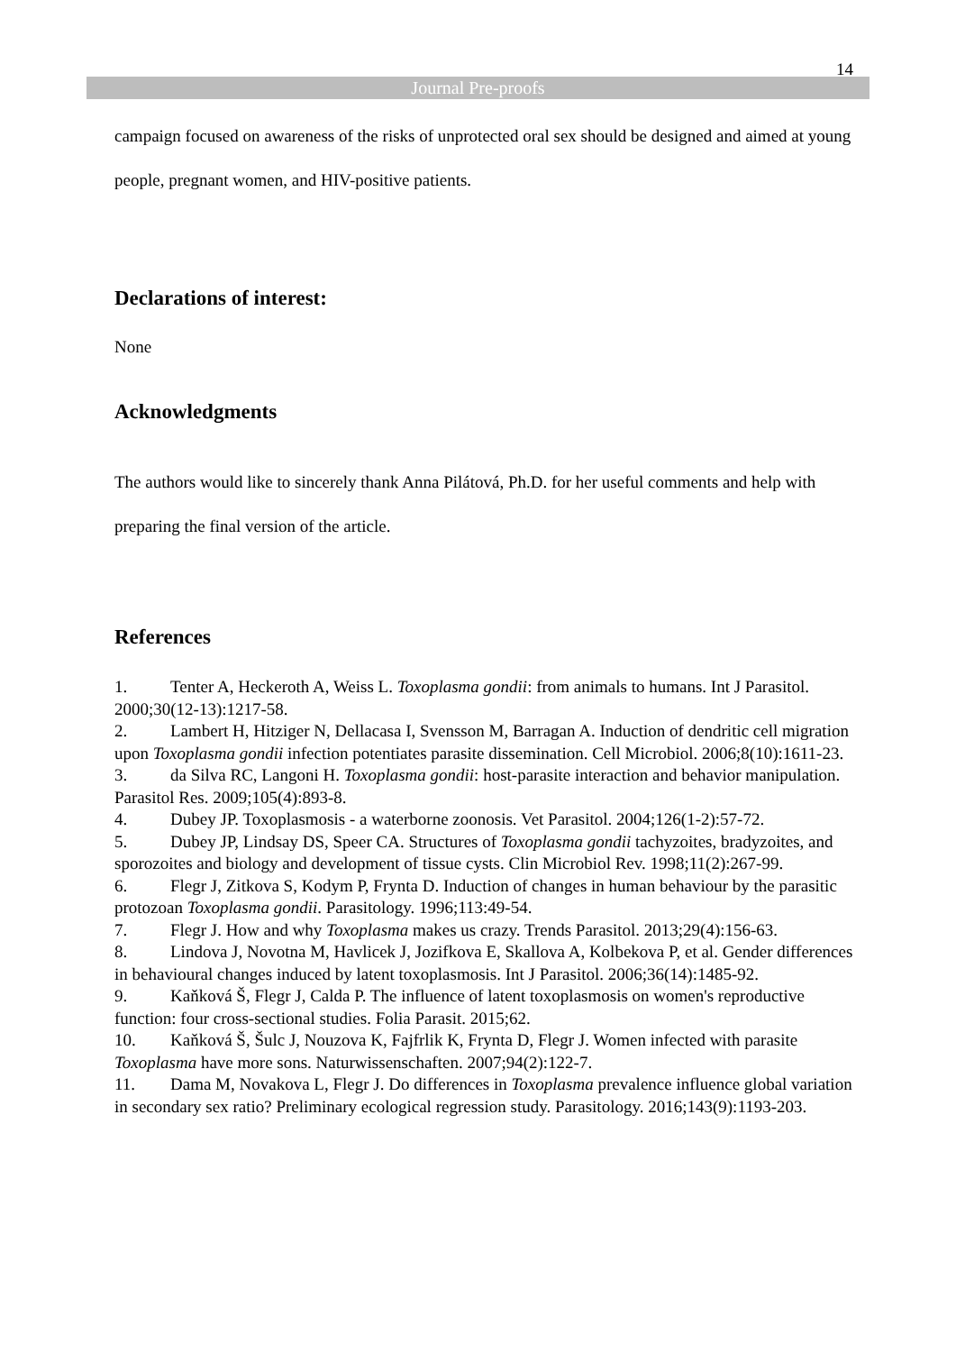14
Journal Pre-proofs
campaign focused on awareness of the risks of unprotected oral sex should be designed and aimed at young people, pregnant women, and HIV-positive patients.
Declarations of interest:
None
Acknowledgments
The authors would like to sincerely thank Anna Pilátová, Ph.D. for her useful comments and help with preparing the final version of the article.
References
1. Tenter A, Heckeroth A, Weiss L. Toxoplasma gondii: from animals to humans. Int J Parasitol. 2000;30(12-13):1217-58.
2. Lambert H, Hitziger N, Dellacasa I, Svensson M, Barragan A. Induction of dendritic cell migration upon Toxoplasma gondii infection potentiates parasite dissemination. Cell Microbiol. 2006;8(10):1611-23.
3. da Silva RC, Langoni H. Toxoplasma gondii: host-parasite interaction and behavior manipulation. Parasitol Res. 2009;105(4):893-8.
4. Dubey JP. Toxoplasmosis - a waterborne zoonosis. Vet Parasitol. 2004;126(1-2):57-72.
5. Dubey JP, Lindsay DS, Speer CA. Structures of Toxoplasma gondii tachyzoites, bradyzoites, and sporozoites and biology and development of tissue cysts. Clin Microbiol Rev. 1998;11(2):267-99.
6. Flegr J, Zitkova S, Kodym P, Frynta D. Induction of changes in human behaviour by the parasitic protozoan Toxoplasma gondii. Parasitology. 1996;113:49-54.
7. Flegr J. How and why Toxoplasma makes us crazy. Trends Parasitol. 2013;29(4):156-63.
8. Lindova J, Novotna M, Havlicek J, Jozifkova E, Skallova A, Kolbekova P, et al. Gender differences in behavioural changes induced by latent toxoplasmosis. Int J Parasitol. 2006;36(14):1485-92.
9. Kaňková Š, Flegr J, Calda P. The influence of latent toxoplasmosis on women's reproductive function: four cross-sectional studies. Folia Parasit. 2015;62.
10. Kaňková Š, Šulc J, Nouzova K, Fajfrlik K, Frynta D, Flegr J. Women infected with parasite Toxoplasma have more sons. Naturwissenschaften. 2007;94(2):122-7.
11. Dama M, Novakova L, Flegr J. Do differences in Toxoplasma prevalence influence global variation in secondary sex ratio? Preliminary ecological regression study. Parasitology. 2016;143(9):1193-203.